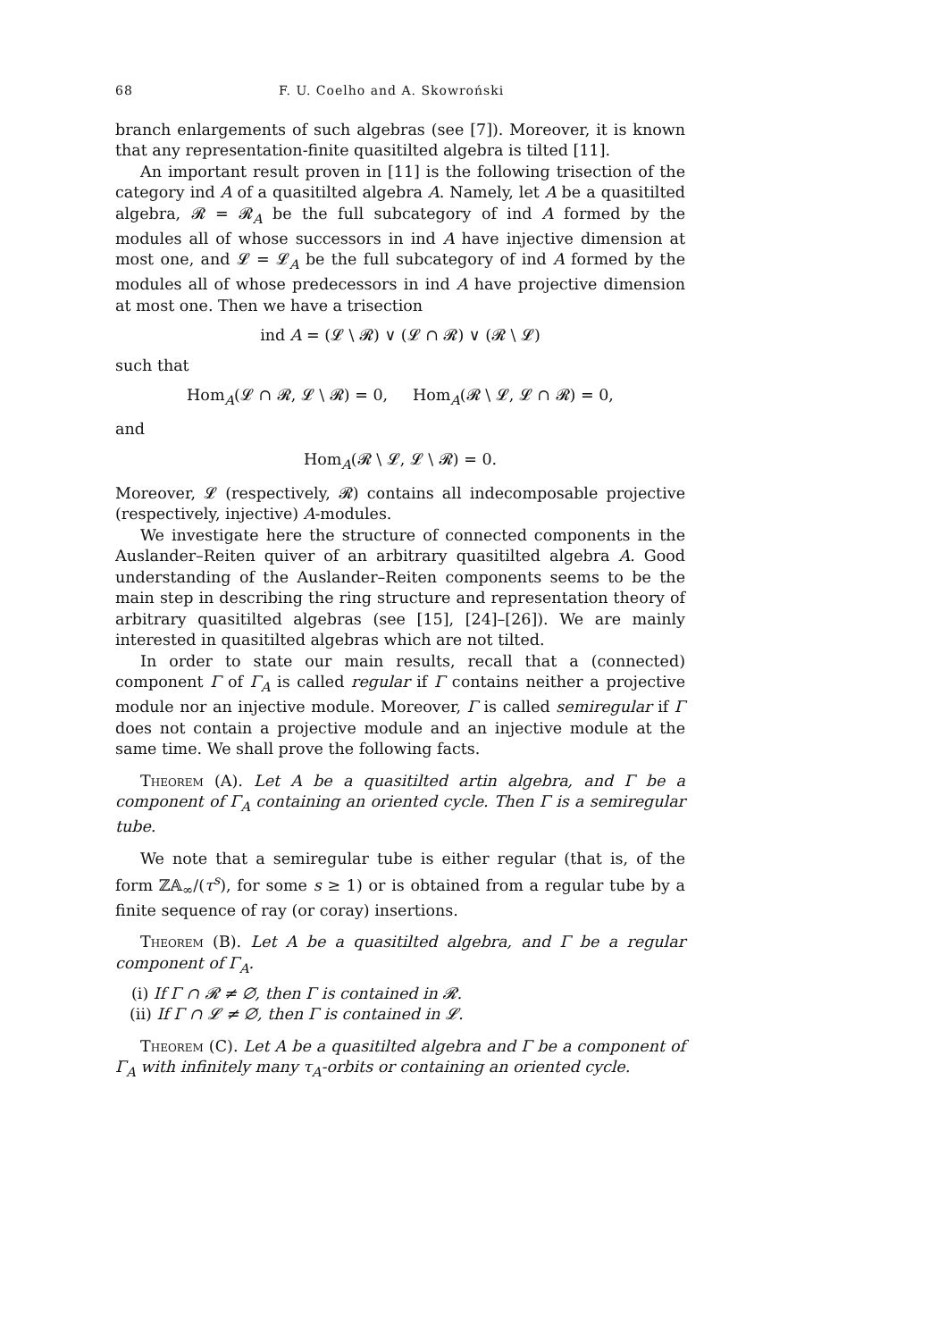68 F. U. Coelho and A. Skowroński
branch enlargements of such algebras (see [7]). Moreover, it is known that any representation-finite quasitilted algebra is tilted [11].
An important result proven in [11] is the following trisection of the category ind A of a quasitilted algebra A. Namely, let A be a quasitilted algebra, 𝓡 = 𝓡<sub>A</sub> be the full subcategory of ind A formed by the modules all of whose successors in ind A have injective dimension at most one, and 𝓛 = 𝓛<sub>A</sub> be the full subcategory of ind A formed by the modules all of whose predecessors in ind A have projective dimension at most one. Then we have a trisection
ind A = (𝓛 \ 𝓡) ∨ (𝓛 ∩ 𝓡) ∨ (𝓡 \ 𝓛)
such that
Hom<sub>A</sub>(𝓛 ∩ 𝓡, 𝓛 \ 𝓡) = 0, Hom<sub>A</sub>(𝓡 \ 𝓛, 𝓛 ∩ 𝓡) = 0,
and
Hom<sub>A</sub>(𝓡 \ 𝓛, 𝓛 \ 𝓡) = 0.
Moreover, 𝓛 (respectively, 𝓡) contains all indecomposable projective (respectively, injective) A-modules.
We investigate here the structure of connected components in the Auslander–Reiten quiver of an arbitrary quasitilted algebra A. Good understanding of the Auslander–Reiten components seems to be the main step in describing the ring structure and representation theory of arbitrary quasitilted algebras (see [15], [24]–[26]). We are mainly interested in quasitilted algebras which are not tilted.
In order to state our main results, recall that a (connected) component Γ of Γ<sub>A</sub> is called regular if Γ contains neither a projective module nor an injective module. Moreover, Γ is called semiregular if Γ does not contain a projective module and an injective module at the same time. We shall prove the following facts.
Theorem (A). Let A be a quasitilted artin algebra, and Γ be a component of Γ<sub>A</sub> containing an oriented cycle. Then Γ is a semiregular tube.
We note that a semiregular tube is either regular (that is, of the form ℤ𝔸<sub>∞</sub>/(τ<sup>s</sup>), for some s ≥ 1) or is obtained from a regular tube by a finite sequence of ray (or coray) insertions.
Theorem (B). Let A be a quasitilted algebra, and Γ be a regular component of Γ<sub>A</sub>.
(i) If Γ ∩ 𝓡 ≠ ∅, then Γ is contained in 𝓡.
(ii) If Γ ∩ 𝓛 ≠ ∅, then Γ is contained in 𝓛.
Theorem (C). Let A be a quasitilted algebra and Γ be a component of Γ<sub>A</sub> with infinitely many τ<sub>A</sub>-orbits or containing an oriented cycle.